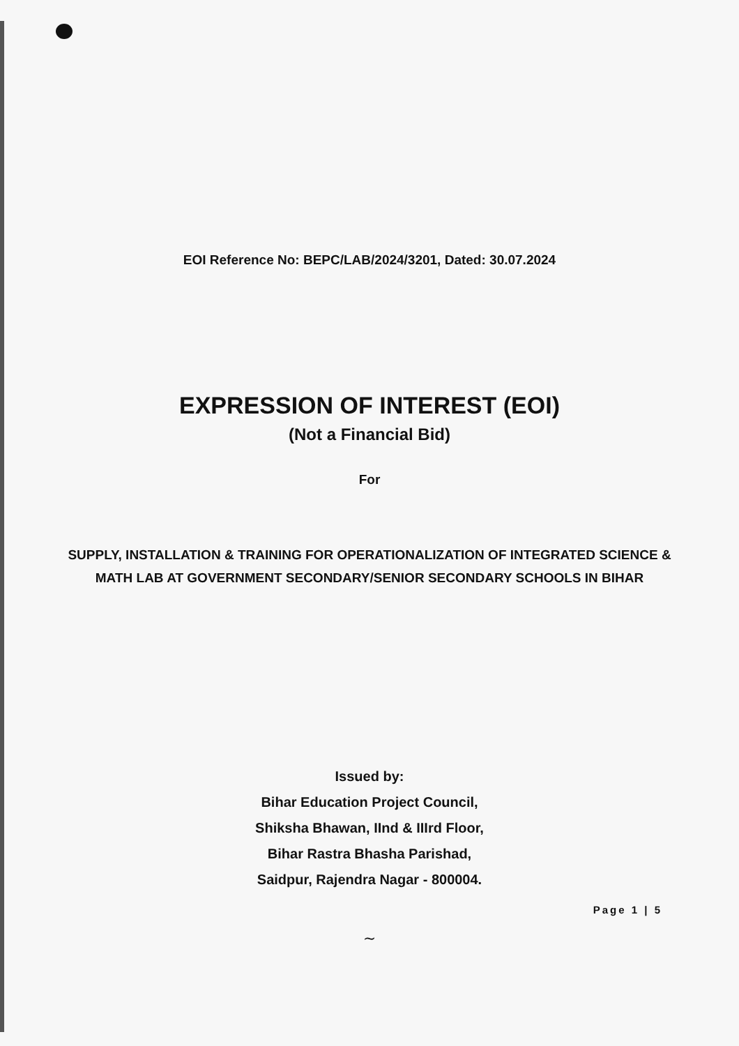EOI Reference No: BEPC/LAB/2024/3201, Dated: 30.07.2024
EXPRESSION OF INTEREST (EOI)
(Not a Financial Bid)
For
SUPPLY, INSTALLATION & TRAINING FOR OPERATIONALIZATION OF INTEGRATED SCIENCE & MATH LAB AT GOVERNMENT SECONDARY/SENIOR SECONDARY SCHOOLS IN BIHAR
Issued by:
Bihar Education Project Council,
Shiksha Bhawan, IInd & IIIrd Floor,
Bihar Rastra Bhasha Parishad,
Saidpur, Rajendra Nagar - 800004.
Page 1 | 5
∼